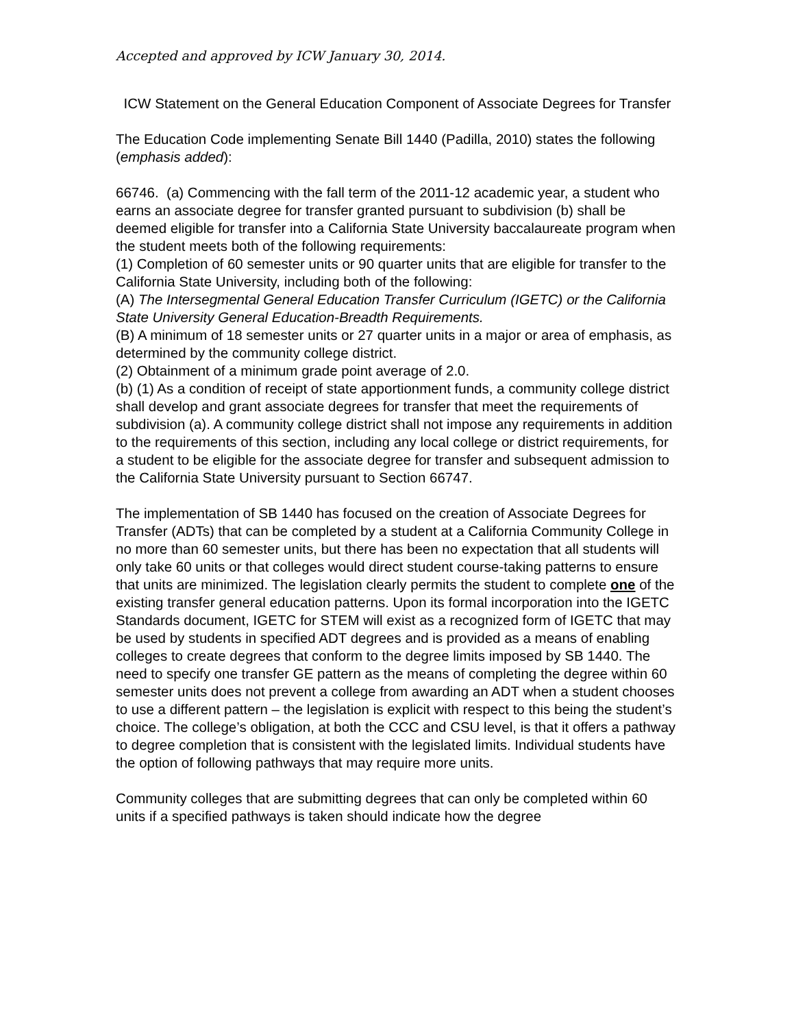Accepted and approved by ICW January 30, 2014.
ICW Statement on the General Education Component of Associate Degrees for Transfer
The Education Code implementing Senate Bill 1440 (Padilla, 2010) states the following (emphasis added):
66746. (a) Commencing with the fall term of the 2011-12 academic year, a student who earns an associate degree for transfer granted pursuant to subdivision (b) shall be deemed eligible for transfer into a California State University baccalaureate program when the student meets both of the following requirements:
(1) Completion of 60 semester units or 90 quarter units that are eligible for transfer to the California State University, including both of the following:
(A) The Intersegmental General Education Transfer Curriculum (IGETC) or the California State University General Education-Breadth Requirements.
(B) A minimum of 18 semester units or 27 quarter units in a major or area of emphasis, as determined by the community college district.
(2) Obtainment of a minimum grade point average of 2.0.
(b) (1) As a condition of receipt of state apportionment funds, a community college district shall develop and grant associate degrees for transfer that meet the requirements of subdivision (a). A community college district shall not impose any requirements in addition to the requirements of this section, including any local college or district requirements, for a student to be eligible for the associate degree for transfer and subsequent admission to the California State University pursuant to Section 66747.
The implementation of SB 1440 has focused on the creation of Associate Degrees for Transfer (ADTs) that can be completed by a student at a California Community College in no more than 60 semester units, but there has been no expectation that all students will only take 60 units or that colleges would direct student course-taking patterns to ensure that units are minimized. The legislation clearly permits the student to complete one of the existing transfer general education patterns. Upon its formal incorporation into the IGETC Standards document, IGETC for STEM will exist as a recognized form of IGETC that may be used by students in specified ADT degrees and is provided as a means of enabling colleges to create degrees that conform to the degree limits imposed by SB 1440. The need to specify one transfer GE pattern as the means of completing the degree within 60 semester units does not prevent a college from awarding an ADT when a student chooses to use a different pattern – the legislation is explicit with respect to this being the student’s choice. The college’s obligation, at both the CCC and CSU level, is that it offers a pathway to degree completion that is consistent with the legislated limits. Individual students have the option of following pathways that may require more units.
Community colleges that are submitting degrees that can only be completed within 60 units if a specified pathways is taken should indicate how the degree